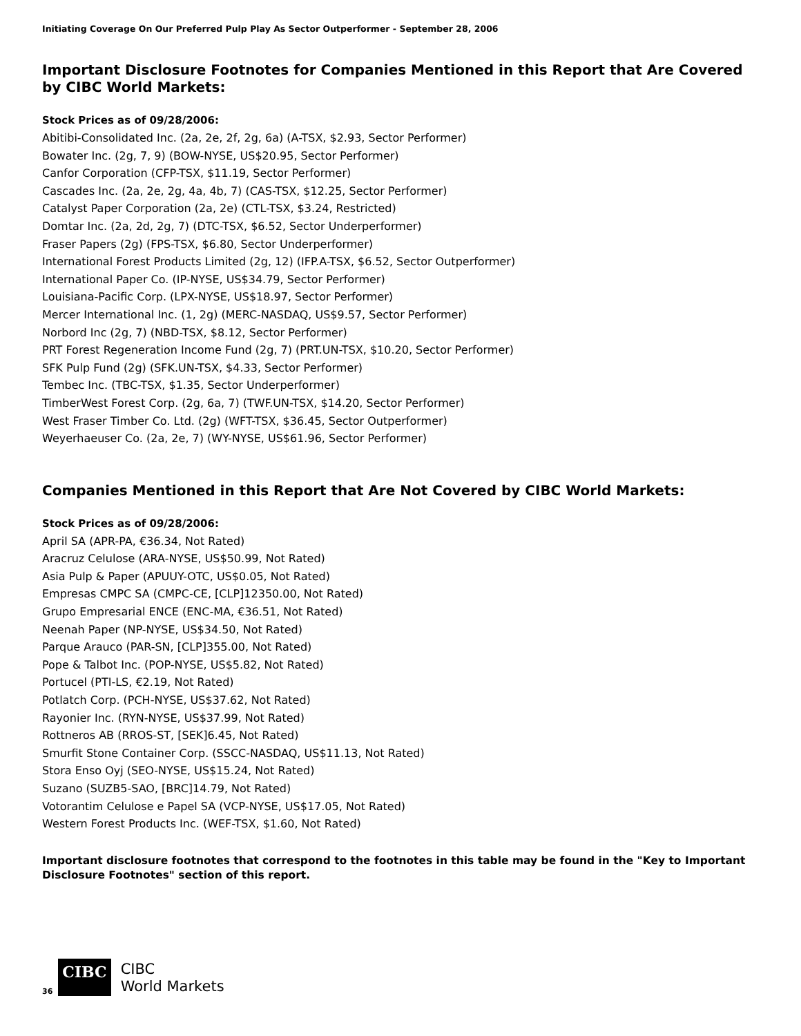Initiating Coverage On Our Preferred Pulp Play As Sector Outperformer - September 28, 2006
Important Disclosure Footnotes for Companies Mentioned in this Report that Are Covered by CIBC World Markets:
Stock Prices as of 09/28/2006:
Abitibi-Consolidated Inc. (2a, 2e, 2f, 2g, 6a) (A-TSX, $2.93, Sector Performer)
Bowater Inc. (2g, 7, 9) (BOW-NYSE, US$20.95, Sector Performer)
Canfor Corporation (CFP-TSX, $11.19, Sector Performer)
Cascades Inc. (2a, 2e, 2g, 4a, 4b, 7) (CAS-TSX, $12.25, Sector Performer)
Catalyst Paper Corporation (2a, 2e) (CTL-TSX, $3.24, Restricted)
Domtar Inc. (2a, 2d, 2g, 7) (DTC-TSX, $6.52, Sector Underperformer)
Fraser Papers (2g) (FPS-TSX, $6.80, Sector Underperformer)
International Forest Products Limited (2g, 12) (IFP.A-TSX, $6.52, Sector Outperformer)
International Paper Co. (IP-NYSE, US$34.79, Sector Performer)
Louisiana-Pacific Corp. (LPX-NYSE, US$18.97, Sector Performer)
Mercer International Inc. (1, 2g) (MERC-NASDAQ, US$9.57, Sector Performer)
Norbord Inc (2g, 7) (NBD-TSX, $8.12, Sector Performer)
PRT Forest Regeneration Income Fund (2g, 7) (PRT.UN-TSX, $10.20, Sector Performer)
SFK Pulp Fund (2g) (SFK.UN-TSX, $4.33, Sector Performer)
Tembec Inc. (TBC-TSX, $1.35, Sector Underperformer)
TimberWest Forest Corp. (2g, 6a, 7) (TWF.UN-TSX, $14.20, Sector Performer)
West Fraser Timber Co. Ltd. (2g) (WFT-TSX, $36.45, Sector Outperformer)
Weyerhaeuser Co. (2a, 2e, 7) (WY-NYSE, US$61.96, Sector Performer)
Companies Mentioned in this Report that Are Not Covered by CIBC World Markets:
Stock Prices as of 09/28/2006:
April SA (APR-PA, €36.34, Not Rated)
Aracruz Celulose (ARA-NYSE, US$50.99, Not Rated)
Asia Pulp & Paper (APUUY-OTC, US$0.05, Not Rated)
Empresas CMPC SA (CMPC-CE, [CLP]12350.00, Not Rated)
Grupo Empresarial ENCE (ENC-MA, €36.51, Not Rated)
Neenah Paper (NP-NYSE, US$34.50, Not Rated)
Parque Arauco (PAR-SN, [CLP]355.00, Not Rated)
Pope & Talbot Inc. (POP-NYSE, US$5.82, Not Rated)
Portucel (PTI-LS, €2.19, Not Rated)
Potlatch Corp. (PCH-NYSE, US$37.62, Not Rated)
Rayonier Inc. (RYN-NYSE, US$37.99, Not Rated)
Rottneros AB (RROS-ST, [SEK]6.45, Not Rated)
Smurfit Stone Container Corp. (SSCC-NASDAQ, US$11.13, Not Rated)
Stora Enso Oyj (SEO-NYSE, US$15.24, Not Rated)
Suzano (SUZB5-SAO, [BRC]14.79, Not Rated)
Votorantim Celulose e Papel SA (VCP-NYSE, US$17.05, Not Rated)
Western Forest Products Inc. (WEF-TSX, $1.60, Not Rated)
Important disclosure footnotes that correspond to the footnotes in this table may be found in the "Key to Important Disclosure Footnotes" section of this report.
36 CIBC CIBC
World Markets